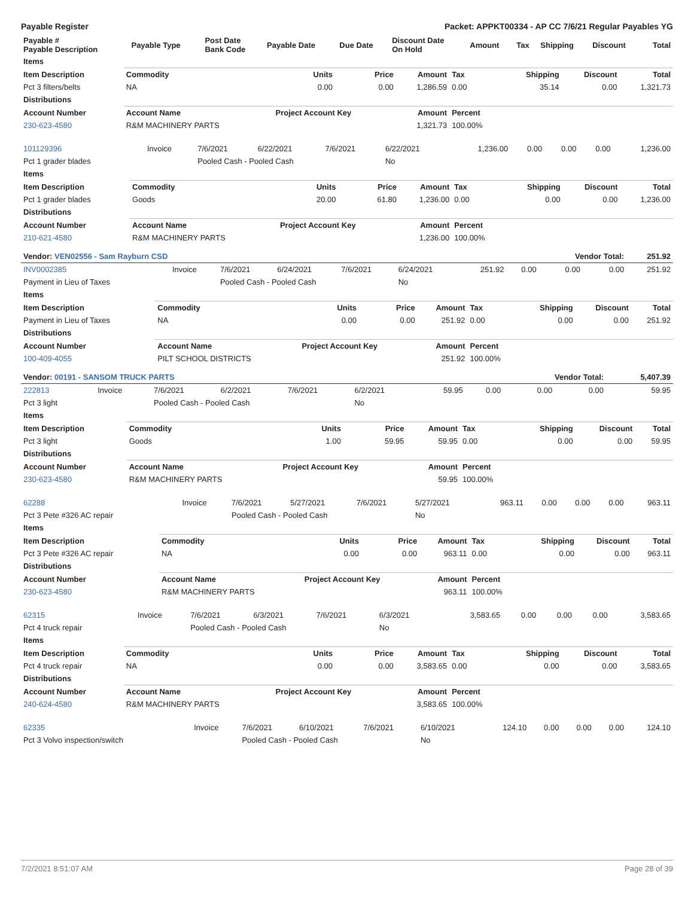Payable Register Packet: APPKT00334 - AP CC 7/6/21 Regular Payables YG
| Payable # Payable Description | Payable Type | Post Date Bank Code | Payable Date | Due Date | Discount Date On Hold | Amount | Tax | Shipping | Discount | Total |
| --- | --- | --- | --- | --- | --- | --- | --- | --- | --- | --- |
| Items | | | | | | | | |
| Item Description | Commodity | Units | Price | Amount | Tax | Shipping | Discount | Total |
| Pct 3 filters/belts | NA | 0.00 | 0.00 | 1,286.59 | 0.00 | 35.14 | 0.00 | 1,321.73 |
| Distributions | | | | | | | | |
| Account Number | Account Name | Project Account Key | | Amount | Percent | | | |
| 230-623-4580 | R&M MACHINERY PARTS | | | 1,321.73 | 100.00% | | | |
| 101129396 | Invoice | 7/6/2021 | 6/22/2021 | 7/6/2021 | 6/22/2021 | 1,236.00 | 0.00 | 0.00 | 0.00 | 1,236.00 |
| Pct 1 grader blades | | Pooled Cash - Pooled Cash | | | No | | | | | |
| Items | | | | | | | | |
| Item Description | Commodity | Units | Price | Amount | Tax | Shipping | Discount | Total |
| Pct 1 grader blades | Goods | 20.00 | 61.80 | 1,236.00 | 0.00 | 0.00 | 0.00 | 1,236.00 |
| Distributions | | | | | | | | |
| Account Number | Account Name | Project Account Key | | Amount | Percent | | | |
| 210-621-4580 | R&M MACHINERY PARTS | | | 1,236.00 | 100.00% | | | |
| Vendor: VEN02556 - Sam Rayburn CSD | | | | | | | | Vendor Total: | | 251.92 |
| INV0002385 | Invoice | 7/6/2021 | 6/24/2021 | 7/6/2021 | 6/24/2021 | 251.92 | 0.00 | 0.00 | 0.00 | 251.92 |
| Payment in Lieu of Taxes | | Pooled Cash - Pooled Cash | | | No | | | | | |
| Items | | | | | | | | |
| Item Description | Commodity | Units | Price | Amount | Tax | Shipping | Discount | Total |
| Payment in Lieu of Taxes | NA | 0.00 | 0.00 | 251.92 | 0.00 | 0.00 | 0.00 | 251.92 |
| Distributions | | | | | | | | |
| Account Number | Account Name | Project Account Key | | Amount | Percent | | | |
| 100-409-4055 | PILT SCHOOL DISTRICTS | | | 251.92 | 100.00% | | | |
| Vendor: 00191 - SANSOM TRUCK PARTS | | | | | | | | Vendor Total: | | 5,407.39 |
| 222813 | Invoice | 7/6/2021 | 6/2/2021 | 7/6/2021 | 6/2/2021 | 59.95 | 0.00 | 0.00 | 0.00 | 59.95 |
| Pct 3 light | | Pooled Cash - Pooled Cash | | | No | | | | | |
| Items | | | | | | | | |
| Item Description | Commodity | Units | Price | Amount | Tax | Shipping | Discount | Total |
| Pct 3 light | Goods | 1.00 | 59.95 | 59.95 | 0.00 | 0.00 | 0.00 | 59.95 |
| Distributions | | | | | | | | |
| Account Number | Account Name | Project Account Key | | Amount | Percent | | | |
| 230-623-4580 | R&M MACHINERY PARTS | | | 59.95 | 100.00% | | | |
| 62288 | Invoice | 7/6/2021 | 5/27/2021 | 7/6/2021 | 5/27/2021 | 963.11 | 0.00 | 0.00 | 0.00 | 963.11 |
| Pct 3 Pete #326 AC repair | | Pooled Cash - Pooled Cash | | | No | | | | | |
| Items | | | | | | | | |
| Item Description | Commodity | Units | Price | Amount | Tax | Shipping | Discount | Total |
| Pct 3 Pete #326 AC repair | NA | 0.00 | 0.00 | 963.11 | 0.00 | 0.00 | 0.00 | 963.11 |
| Distributions | | | | | | | | |
| Account Number | Account Name | Project Account Key | | Amount | Percent | | | |
| 230-623-4580 | R&M MACHINERY PARTS | | | 963.11 | 100.00% | | | |
| 62315 | Invoice | 7/6/2021 | 6/3/2021 | 7/6/2021 | 6/3/2021 | 3,583.65 | 0.00 | 0.00 | 0.00 | 3,583.65 |
| Pct 4 truck repair | | Pooled Cash - Pooled Cash | | | No | | | | | |
| Items | | | | | | | | |
| Item Description | Commodity | Units | Price | Amount | Tax | Shipping | Discount | Total |
| Pct 4 truck repair | NA | 0.00 | 0.00 | 3,583.65 | 0.00 | 0.00 | 0.00 | 3,583.65 |
| Distributions | | | | | | | | |
| Account Number | Account Name | Project Account Key | | Amount | Percent | | | |
| 240-624-4580 | R&M MACHINERY PARTS | | | 3,583.65 | 100.00% | | | |
| 62335 | Invoice | 7/6/2021 | 6/10/2021 | 7/6/2021 | 6/10/2021 | 124.10 | 0.00 | 0.00 | 0.00 | 124.10 |
| Pct 3 Volvo inspection/switch | | Pooled Cash - Pooled Cash | | | No | | | | | |
7/2/2021 8:51:07 AM Page 28 of 39